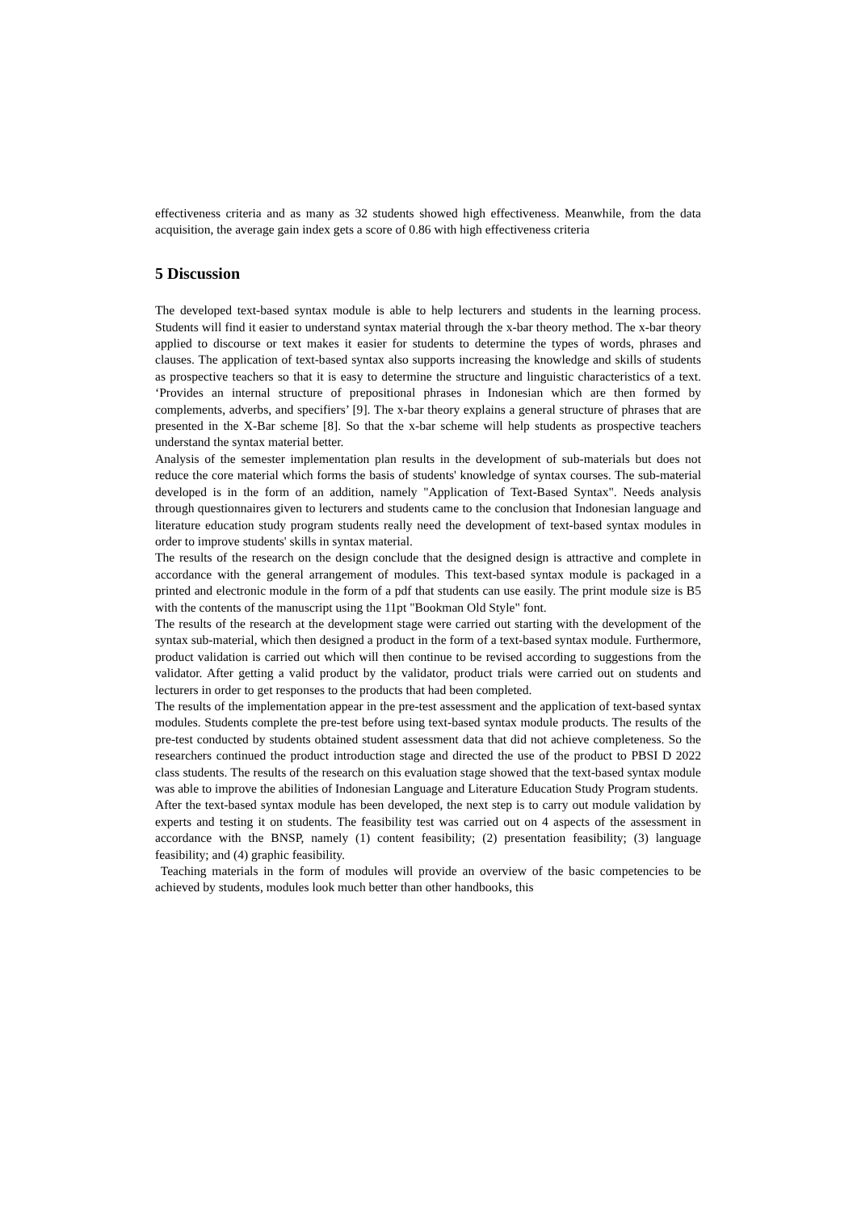effectiveness criteria and as many as 32 students showed high effectiveness. Meanwhile, from the data acquisition, the average gain index gets a score of 0.86 with high effectiveness criteria
5 Discussion
The developed text-based syntax module is able to help lecturers and students in the learning process. Students will find it easier to understand syntax material through the x-bar theory method. The x-bar theory applied to discourse or text makes it easier for students to determine the types of words, phrases and clauses. The application of text-based syntax also supports increasing the knowledge and skills of students as prospective teachers so that it is easy to determine the structure and linguistic characteristics of a text. ‘Provides an internal structure of prepositional phrases in Indonesian which are then formed by complements, adverbs, and specifiers’ [9]. The x-bar theory explains a general structure of phrases that are presented in the X-Bar scheme [8]. So that the x-bar scheme will help students as prospective teachers understand the syntax material better.
Analysis of the semester implementation plan results in the development of sub-materials but does not reduce the core material which forms the basis of students' knowledge of syntax courses. The sub-material developed is in the form of an addition, namely "Application of Text-Based Syntax". Needs analysis through questionnaires given to lecturers and students came to the conclusion that Indonesian language and literature education study program students really need the development of text-based syntax modules in order to improve students' skills in syntax material.
The results of the research on the design conclude that the designed design is attractive and complete in accordance with the general arrangement of modules. This text-based syntax module is packaged in a printed and electronic module in the form of a pdf that students can use easily. The print module size is B5 with the contents of the manuscript using the 11pt "Bookman Old Style" font.
The results of the research at the development stage were carried out starting with the development of the syntax sub-material, which then designed a product in the form of a text-based syntax module. Furthermore, product validation is carried out which will then continue to be revised according to suggestions from the validator. After getting a valid product by the validator, product trials were carried out on students and lecturers in order to get responses to the products that had been completed.
The results of the implementation appear in the pre-test assessment and the application of text-based syntax modules. Students complete the pre-test before using text-based syntax module products. The results of the pre-test conducted by students obtained student assessment data that did not achieve completeness. So the researchers continued the product introduction stage and directed the use of the product to PBSI D 2022 class students. The results of the research on this evaluation stage showed that the text-based syntax module was able to improve the abilities of Indonesian Language and Literature Education Study Program students.
After the text-based syntax module has been developed, the next step is to carry out module validation by experts and testing it on students. The feasibility test was carried out on 4 aspects of the assessment in accordance with the BNSP, namely (1) content feasibility; (2) presentation feasibility; (3) language feasibility; and (4) graphic feasibility.
Teaching materials in the form of modules will provide an overview of the basic competencies to be achieved by students, modules look much better than other handbooks, this